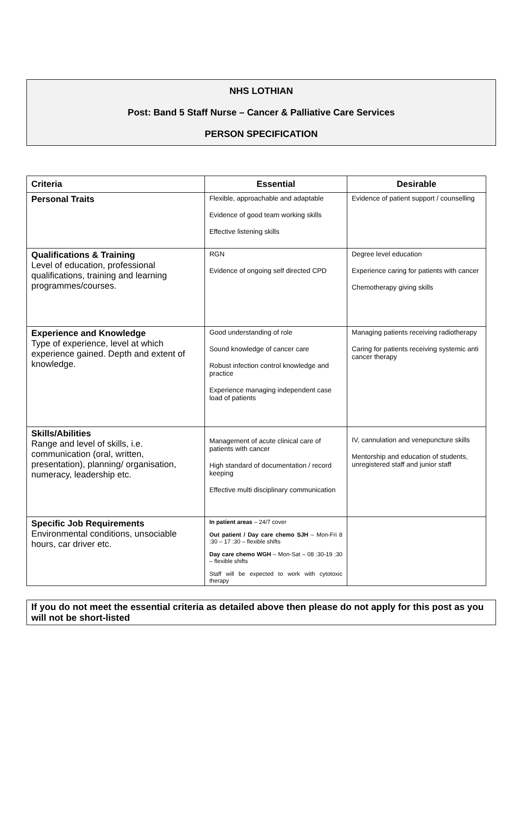NHS LOTHIAN
Post: Band 5 Staff Nurse – Cancer & Palliative Care Services
PERSON SPECIFICATION
| Criteria | Essential | Desirable |
| --- | --- | --- |
| Personal Traits | Flexible, approachable and adaptable Evidence of good team working skills Effective listening skills | Evidence of patient support / counselling |
| Qualifications & Training Level of education, professional qualifications, training and learning programmes/courses. | RGN Evidence of ongoing self directed CPD | Degree level education Experience caring for patients with cancer Chemotherapy giving skills |
| Experience and Knowledge Type of experience, level at which experience gained. Depth and extent of knowledge. | Good understanding of role Sound knowledge of cancer care Robust infection control knowledge and practice Experience managing independent case load of patients | Managing patients receiving radiotherapy Caring for patients receiving systemic anti cancer therapy |
| Skills/Abilities Range and level of skills, i.e. communication (oral, written, presentation), planning/ organisation, numeracy, leadership etc. | Management of acute clinical care of patients with cancer High standard of documentation / record keeping Effective multi disciplinary communication | IV, cannulation and venepuncture skills Mentorship and education of students, unregistered staff and junior staff |
| Specific Job Requirements Environmental conditions, unsociable hours, car driver etc. | In patient areas – 24/7 cover Out patient / Day care chemo SJH – Mon-Fri 8 :30 – 17 :30 – flexible shifts Day care chemo WGH – Mon-Sat – 08 :30-19 :30 – flexible shifts Staff will be expected to work with cytotoxic therapy | |
If you do not meet the essential criteria as detailed above then please do not apply for this post as you will not be short-listed